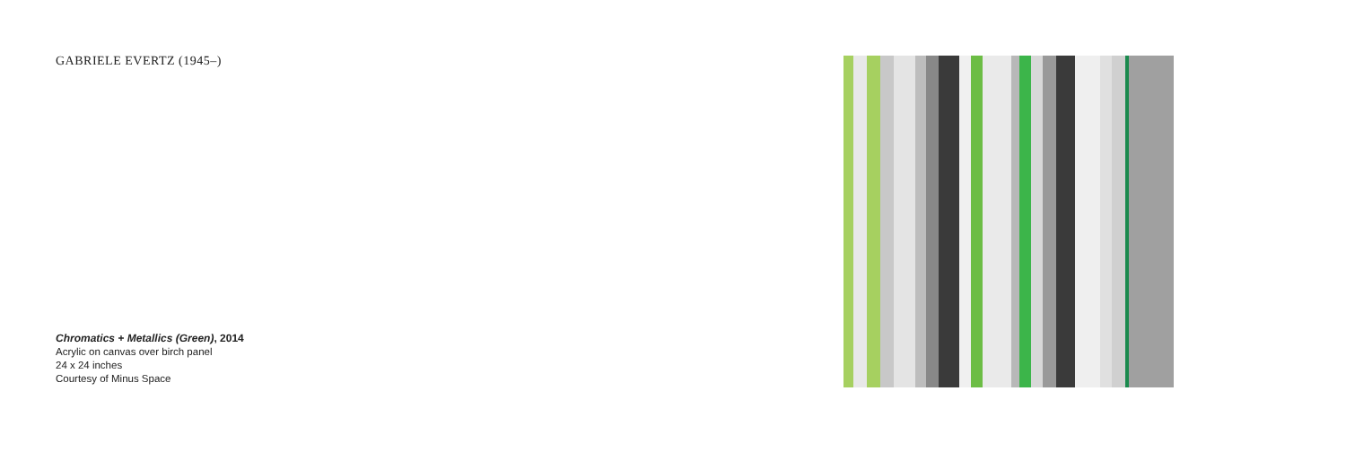GABRIELE EVERTZ (1945–)
Chromatics + Metallics (Green), 2014
Acrylic on canvas over birch panel
24 x 24 inches
Courtesy of Minus Space